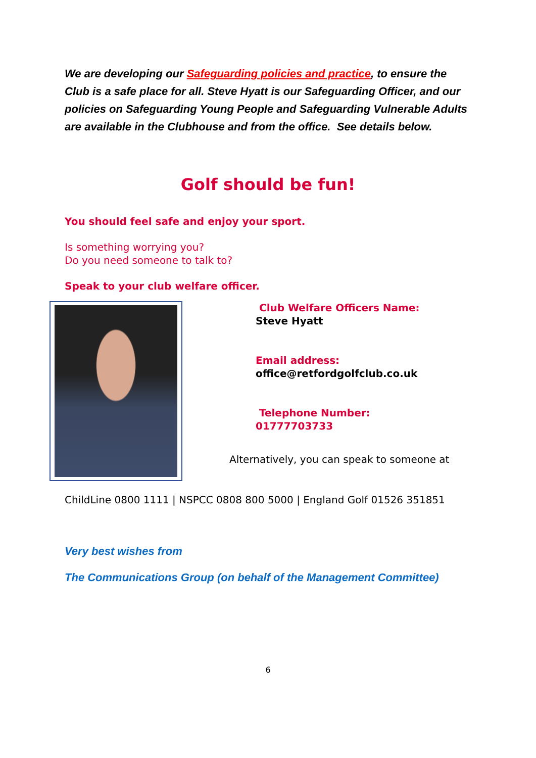We are developing our Safeguarding policies and practice, to ensure the Club is a safe place for all. Steve Hyatt is our Safeguarding Officer, and our policies on Safeguarding Young People and Safeguarding Vulnerable Adults are available in the Clubhouse and from the office. See details below.
Golf should be fun!
You should feel safe and enjoy your sport.
Is something worrying you?
Do you need someone to talk to?
Speak to your club welfare officer.
Club Welfare Officers Name:
Steve Hyatt
Email address:
office@retfordgolfclub.co.uk
Telephone Number:
01777703733
Alternatively, you can speak to someone at
ChildLine 0800 1111 | NSPCC 0808 800 5000 | England Golf 01526 351851
Very best wishes from
The Communications Group (on behalf of the Management Committee)
6